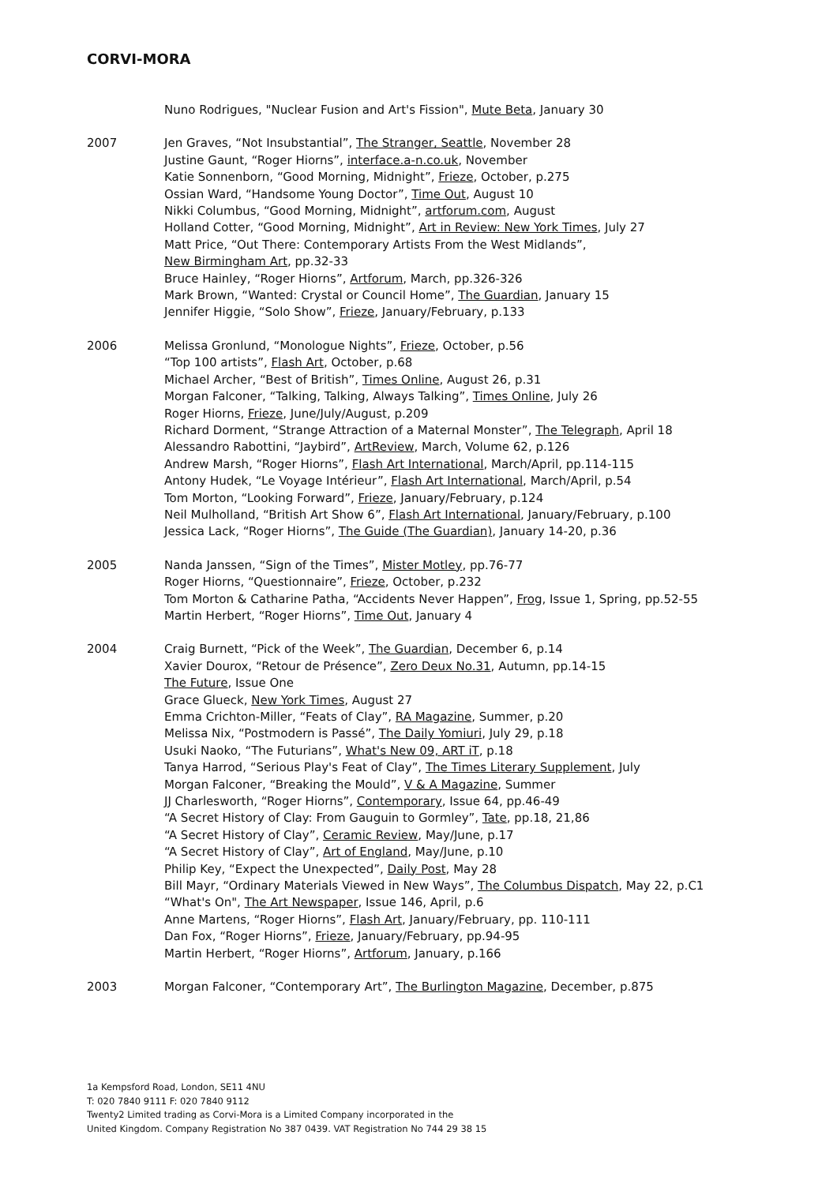CORVI-MORA
Nuno Rodrigues, "Nuclear Fusion and Art's Fission", Mute Beta, January 30
2007 Jen Graves, “Not Insubstantial”, The Stranger, Seattle, November 28
Justine Gaunt, “Roger Hiorns”, interface.a-n.co.uk, November
Katie Sonnenborn, “Good Morning, Midnight”, Frieze, October, p.275
Ossian Ward, “Handsome Young Doctor”, Time Out, August 10
Nikki Columbus, “Good Morning, Midnight”, artforum.com, August
Holland Cotter, “Good Morning, Midnight”, Art in Review: New York Times, July 27
Matt Price, “Out There: Contemporary Artists From the West Midlands”,
New Birmingham Art, pp.32-33
Bruce Hainley, “Roger Hiorns”, Artforum, March, pp.326-326
Mark Brown, “Wanted: Crystal or Council Home”, The Guardian, January 15
Jennifer Higgie, “Solo Show”, Frieze, January/February, p.133
2006 Melissa Gronlund, “Monologue Nights”, Frieze, October, p.56
“Top 100 artists”, Flash Art, October, p.68
Michael Archer, “Best of British”, Times Online, August 26, p.31
Morgan Falconer, “Talking, Talking, Always Talking”, Times Online, July 26
Roger Hiorns, Frieze, June/July/August, p.209
Richard Dorment, “Strange Attraction of a Maternal Monster”, The Telegraph, April 18
Alessandro Rabottini, “Jaybird”, ArtReview, March, Volume 62, p.126
Andrew Marsh, “Roger Hiorns”, Flash Art International, March/April, pp.114-115
Antony Hudek, “Le Voyage Intérieur”, Flash Art International, March/April, p.54
Tom Morton, “Looking Forward”, Frieze, January/February, p.124
Neil Mulholland, “British Art Show 6”, Flash Art International, January/February, p.100
Jessica Lack, “Roger Hiorns”, The Guide (The Guardian), January 14-20, p.36
2005 Nanda Janssen, “Sign of the Times”, Mister Motley, pp.76-77
Roger Hiorns, “Questionnaire”, Frieze, October, p.232
Tom Morton & Catharine Patha, “Accidents Never Happen”, Frog, Issue 1, Spring, pp.52-55
Martin Herbert, “Roger Hiorns”, Time Out, January 4
2004 Craig Burnett, “Pick of the Week”, The Guardian, December 6, p.14
Xavier Dourox, “Retour de Présence”, Zero Deux No.31, Autumn, pp.14-15
The Future, Issue One
Grace Glueck, New York Times, August 27
Emma Crichton-Miller, “Feats of Clay”, RA Magazine, Summer, p.20
Melissa Nix, “Postmodern is Passé”, The Daily Yomiuri, July 29, p.18
Usuki Naoko, “The Futurians”, What's New 09, ART iT, p.18
Tanya Harrod, “Serious Play's Feat of Clay”, The Times Literary Supplement, July
Morgan Falconer, “Breaking the Mould”, V & A Magazine, Summer
JJ Charlesworth, “Roger Hiorns”, Contemporary, Issue 64, pp.46-49
“A Secret History of Clay: From Gauguin to Gormley”, Tate, pp.18, 21,86
“A Secret History of Clay”, Ceramic Review, May/June, p.17
“A Secret History of Clay”, Art of England, May/June, p.10
Philip Key, “Expect the Unexpected”, Daily Post, May 28
Bill Mayr, “Ordinary Materials Viewed in New Ways”, The Columbus Dispatch, May 22, p.C1
“What's On", The Art Newspaper, Issue 146, April, p.6
Anne Martens, “Roger Hiorns”, Flash Art, January/February, pp. 110-111
Dan Fox, “Roger Hiorns”, Frieze, January/February, pp.94-95
Martin Herbert, “Roger Hiorns”, Artforum, January, p.166
2003 Morgan Falconer, “Contemporary Art”, The Burlington Magazine, December, p.875
1a Kempsford Road, London, SE11 4NU
T: 020 7840 9111 F: 020 7840 9112
Twenty2 Limited trading as Corvi-Mora is a Limited Company incorporated in the
United Kingdom. Company Registration No 387 0439. VAT Registration No 744 29 38 15